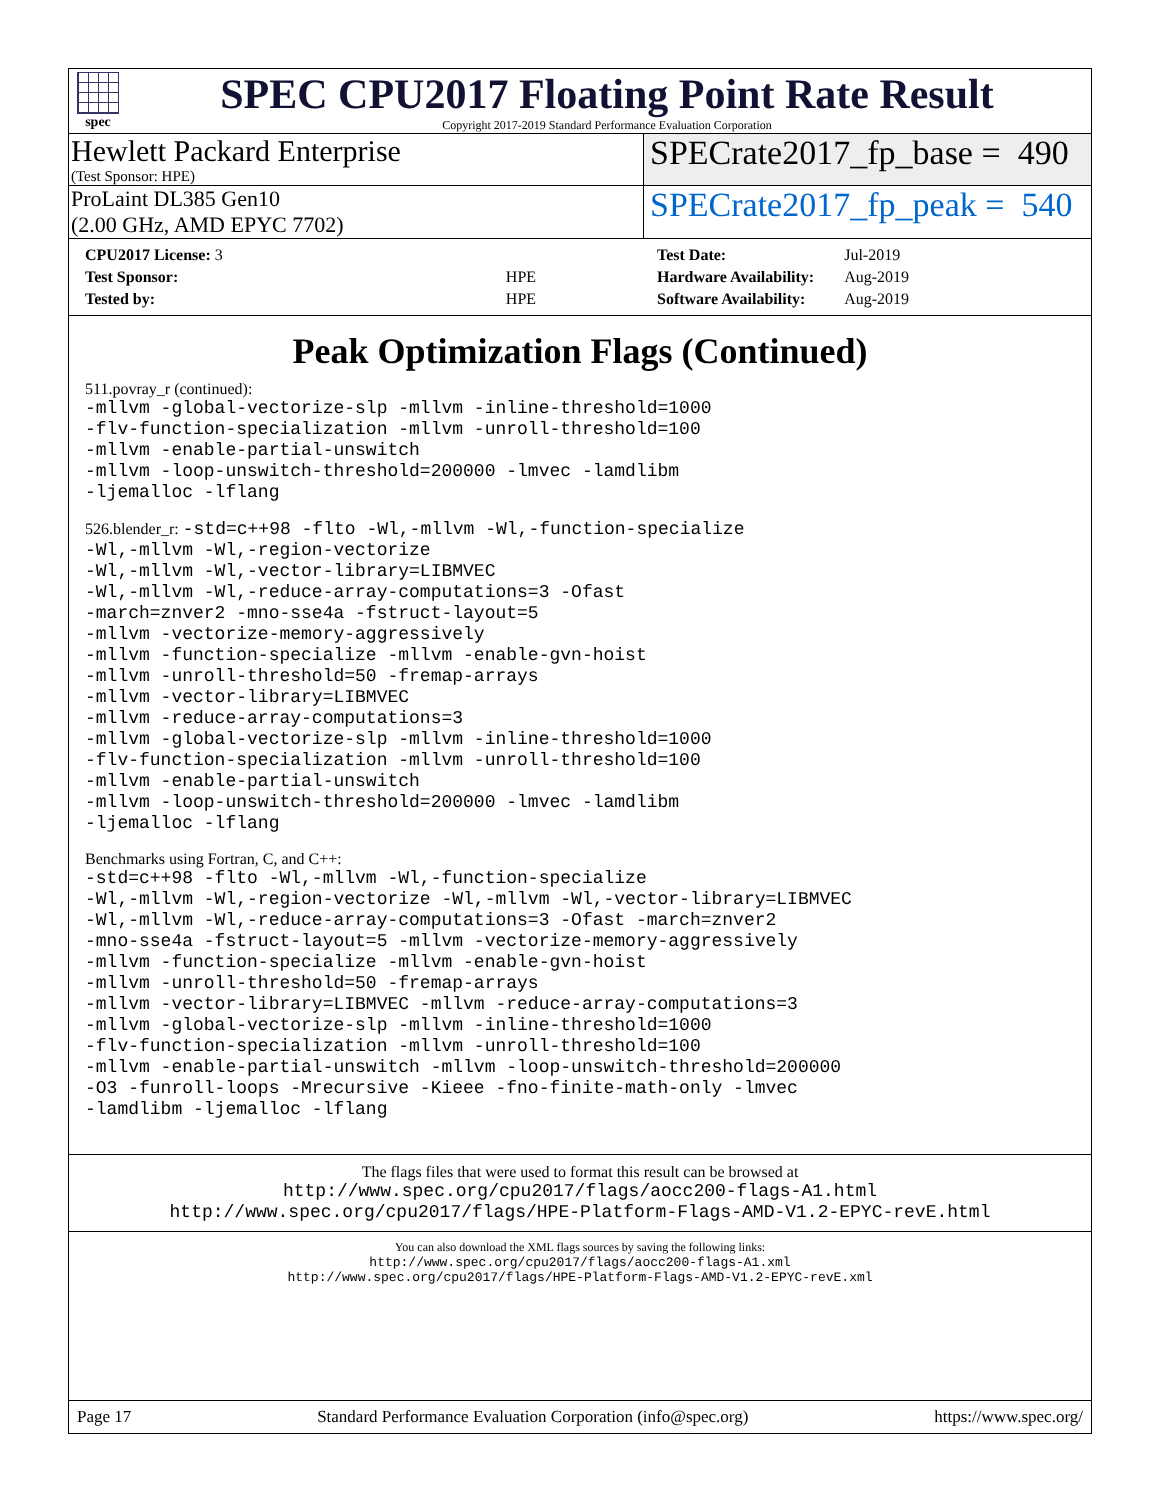spec
SPEC CPU2017 Floating Point Rate Result
Copyright 2017-2019 Standard Performance Evaluation Corporation
Hewlett Packard Enterprise
(Test Sponsor: HPE)
SPECrate2017_fp_base = 490
ProLaint DL385 Gen10
(2.00 GHz, AMD EPYC 7702)
SPECrate2017_fp_peak = 540
| CPU2017 License: 3 | |
| Test Sponsor: | HPE |
| Tested by: | HPE |
| Test Date: | Jul-2019 |
| Hardware Availability: | Aug-2019 |
| Software Availability: | Aug-2019 |
Peak Optimization Flags (Continued)
511.povray_r (continued):
-mllvm -global-vectorize-slp -mllvm -inline-threshold=1000
-flv-function-specialization -mllvm -unroll-threshold=100
-mllvm -enable-partial-unswitch
-mllvm -loop-unswitch-threshold=200000 -lmvec -lamdlibm
-ljemalloc -lflang
526.blender_r: -std=c++98 -flto -Wl,-mllvm -Wl,-function-specialize
-Wl,-mllvm -Wl,-region-vectorize
-Wl,-mllvm -Wl,-vector-library=LIBMVEC
-Wl,-mllvm -Wl,-reduce-array-computations=3 -Ofast
-march=znver2 -mno-sse4a -fstruct-layout=5
-mllvm -vectorize-memory-aggressively
-mllvm -function-specialize -mllvm -enable-gvn-hoist
-mllvm -unroll-threshold=50 -fremap-arrays
-mllvm -vector-library=LIBMVEC
-mllvm -reduce-array-computations=3
-mllvm -global-vectorize-slp -mllvm -inline-threshold=1000
-flv-function-specialization -mllvm -unroll-threshold=100
-mllvm -enable-partial-unswitch
-mllvm -loop-unswitch-threshold=200000 -lmvec -lamdlibm
-ljemalloc -lflang
Benchmarks using Fortran, C, and C++:
-std=c++98 -flto -Wl,-mllvm -Wl,-function-specialize
-Wl,-mllvm -Wl,-region-vectorize -Wl,-mllvm -Wl,-vector-library=LIBMVEC
-Wl,-mllvm -Wl,-reduce-array-computations=3 -Ofast -march=znver2
-mno-sse4a -fstruct-layout=5 -mllvm -vectorize-memory-aggressively
-mllvm -function-specialize -mllvm -enable-gvn-hoist
-mllvm -unroll-threshold=50 -fremap-arrays
-mllvm -vector-library=LIBMVEC -mllvm -reduce-array-computations=3
-mllvm -global-vectorize-slp -mllvm -inline-threshold=1000
-flv-function-specialization -mllvm -unroll-threshold=100
-mllvm -enable-partial-unswitch -mllvm -loop-unswitch-threshold=200000
-O3 -funroll-loops -Mrecursive -Kieee -fno-finite-math-only -lmvec
-lamdlibm -ljemalloc -lflang
The flags files that were used to format this result can be browsed at
http://www.spec.org/cpu2017/flags/aocc200-flags-A1.html
http://www.spec.org/cpu2017/flags/HPE-Platform-Flags-AMD-V1.2-EPYC-revE.html
You can also download the XML flags sources by saving the following links:
http://www.spec.org/cpu2017/flags/aocc200-flags-A1.xml
http://www.spec.org/cpu2017/flags/HPE-Platform-Flags-AMD-V1.2-EPYC-revE.xml
Page 17 Standard Performance Evaluation Corporation (info@spec.org) https://www.spec.org/